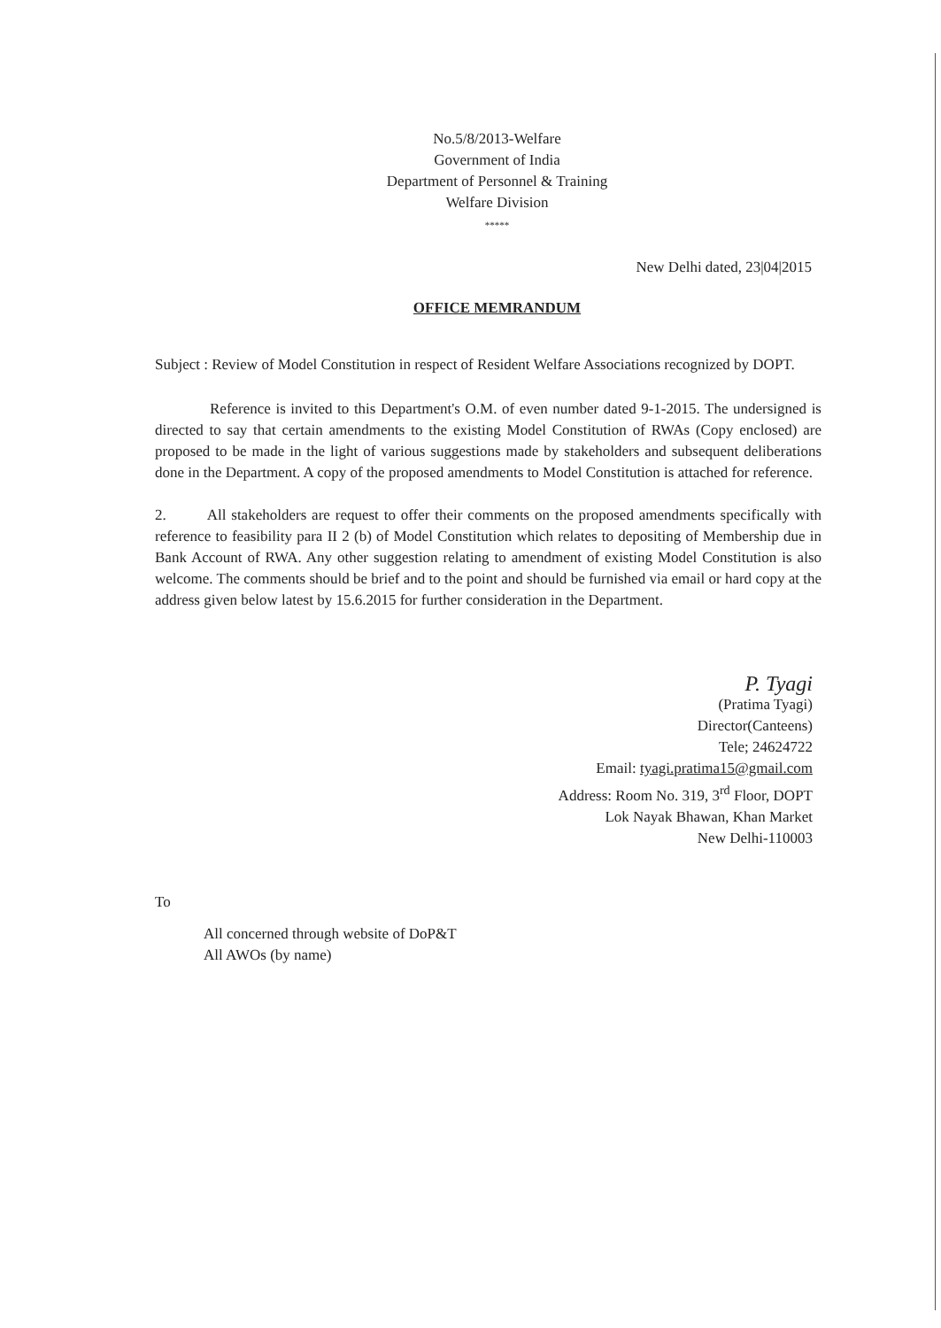No.5/8/2013-Welfare
Government of India
Department of Personnel & Training
Welfare Division
*****
New Delhi dated, 23|04|2015
OFFICE MEMRANDUM
Subject : Review of Model Constitution in respect of Resident Welfare Associations recognized by DOPT.
Reference is invited to this Department's O.M. of even number dated 9-1-2015. The undersigned is directed to say that certain amendments to the existing Model Constitution of RWAs (Copy enclosed) are proposed to be made in the light of various suggestions made by stakeholders and subsequent deliberations done in the Department. A copy of the proposed amendments to Model Constitution is attached for reference.
2. All stakeholders are request to offer their comments on the proposed amendments specifically with reference to feasibility para II 2 (b) of Model Constitution which relates to depositing of Membership due in Bank Account of RWA. Any other suggestion relating to amendment of existing Model Constitution is also welcome. The comments should be brief and to the point and should be furnished via email or hard copy at the address given below latest by 15.6.2015 for further consideration in the Department.
P. Tyagi
(Pratima Tyagi)
Director(Canteens)
Tele; 24624722
Email: tyagi.pratima15@gmail.com
Address: Room No. 319, 3<sup>rd</sup> Floor, DOPT
Lok Nayak Bhawan, Khan Market
New Delhi-110003
To
All concerned through website of DoP&T
All AWOs (by name)